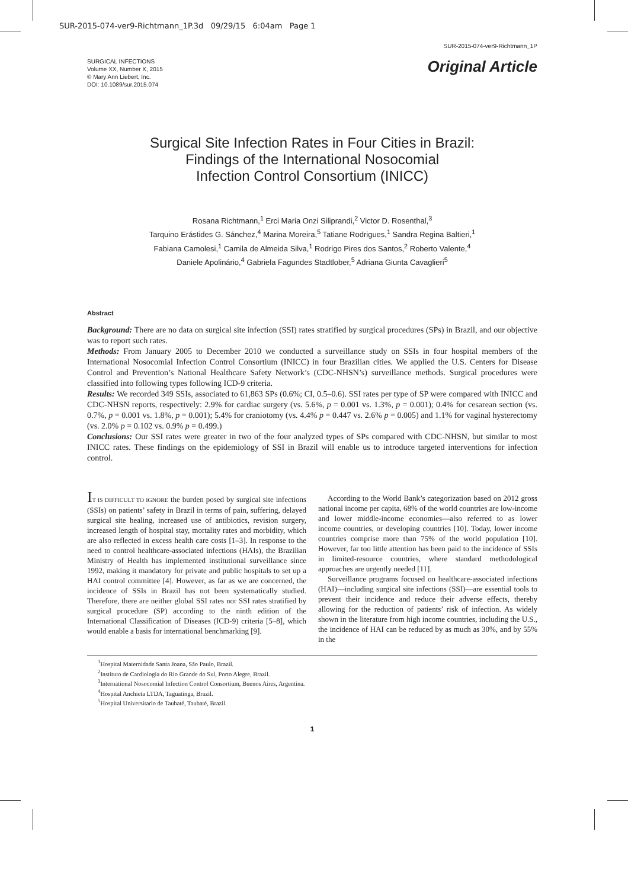SUR-2015-074-ver9-Richtmann_1P.3d 09/29/15 6:04am Page 1
SUR-2015-074-ver9-Richtmann_1P
SURGICAL INFECTIONS
Volume XX, Number X, 2015
© Mary Ann Liebert, Inc.
DOI: 10.1089/sur.2015.074
Original Article
Surgical Site Infection Rates in Four Cities in Brazil:
Findings of the International Nosocomial
Infection Control Consortium (INICC)
Rosana Richtmann,<sup>1</sup> Erci Maria Onzi Siliprandi,<sup>2</sup> Victor D. Rosenthal,<sup>3</sup>
Tarquino Erástides G. Sánchez,<sup>4</sup> Marina Moreira,<sup>5</sup> Tatiane Rodrigues,<sup>1</sup> Sandra Regina Baltieri,<sup>1</sup>
Fabiana Camolesi,<sup>1</sup> Camila de Almeida Silva,<sup>1</sup> Rodrigo Pires dos Santos,<sup>2</sup> Roberto Valente,<sup>4</sup>
Daniele Apolinário,<sup>4</sup> Gabriela Fagundes Stadtlober,<sup>5</sup> Adriana Giunta Cavaglieri<sup>5</sup>
Abstract
Background: There are no data on surgical site infection (SSI) rates stratified by surgical procedures (SPs) in Brazil, and our objective was to report such rates.
Methods: From January 2005 to December 2010 we conducted a surveillance study on SSIs in four hospital members of the International Nosocomial Infection Control Consortium (INICC) in four Brazilian cities. We applied the U.S. Centers for Disease Control and Prevention’s National Healthcare Safety Network’s (CDC-NHSN’s) surveillance methods. Surgical procedures were classified into following types following ICD-9 criteria.
Results: We recorded 349 SSIs, associated to 61,863 SPs (0.6%; CI, 0.5–0.6). SSI rates per type of SP were compared with INICC and CDC-NHSN reports, respectively: 2.9% for cardiac surgery (vs. 5.6%, p = 0.001 vs. 1.3%, p = 0.001); 0.4% for cesarean section (vs. 0.7%, p = 0.001 vs. 1.8%, p = 0.001); 5.4% for craniotomy (vs. 4.4% p = 0.447 vs. 2.6% p = 0.005) and 1.1% for vaginal hysterectomy (vs. 2.0% p = 0.102 vs. 0.9% p = 0.499.)
Conclusions: Our SSI rates were greater in two of the four analyzed types of SPs compared with CDC-NHSN, but similar to most INICC rates. These findings on the epidemiology of SSI in Brazil will enable us to introduce targeted interventions for infection control.
IT IS DIFFICULT TO IGNORE the burden posed by surgical site infections (SSIs) on patients’ safety in Brazil in terms of pain, suffering, delayed surgical site healing, increased use of antibiotics, revision surgery, increased length of hospital stay, mortality rates and morbidity, which are also reflected in excess health care costs [1–3]. In response to the need to control healthcare-associated infections (HAIs), the Brazilian Ministry of Health has implemented institutional surveillance since 1992, making it mandatory for private and public hospitals to set up a HAI control committee [4]. However, as far as we are concerned, the incidence of SSIs in Brazil has not been systematically studied. Therefore, there are neither global SSI rates nor SSI rates stratified by surgical procedure (SP) according to the ninth edition of the International Classification of Diseases (ICD-9) criteria [5–8], which would enable a basis for international benchmarking [9].
According to the World Bank’s categorization based on 2012 gross national income per capita, 68% of the world countries are low-income and lower middle-income economies—also referred to as lower income countries, or developing countries [10]. Today, lower income countries comprise more than 75% of the world population [10]. However, far too little attention has been paid to the incidence of SSIs in limited-resource countries, where standard methodological approaches are urgently needed [11].
Surveillance programs focused on healthcare-associated infections (HAI)—including surgical site infections (SSI)—are essential tools to prevent their incidence and reduce their adverse effects, thereby allowing for the reduction of patients’ risk of infection. As widely shown in the literature from high income countries, including the U.S., the incidence of HAI can be reduced by as much as 30%, and by 55% in the
<sup>1</sup> Hospital Maternidade Santa Joana, São Paulo, Brazil.
<sup>2</sup> Instituto de Cardiologia do Rio Grande do Sul, Porto Alegre, Brazil.
<sup>3</sup> International Nosocomial Infection Control Consortium, Buenos Aires, Argentina.
<sup>4</sup> Hospital Anchieta LTDA, Taguatinga, Brazil.
<sup>5</sup> Hospital Universitario de Taubaté, Taubaté, Brazil.
1